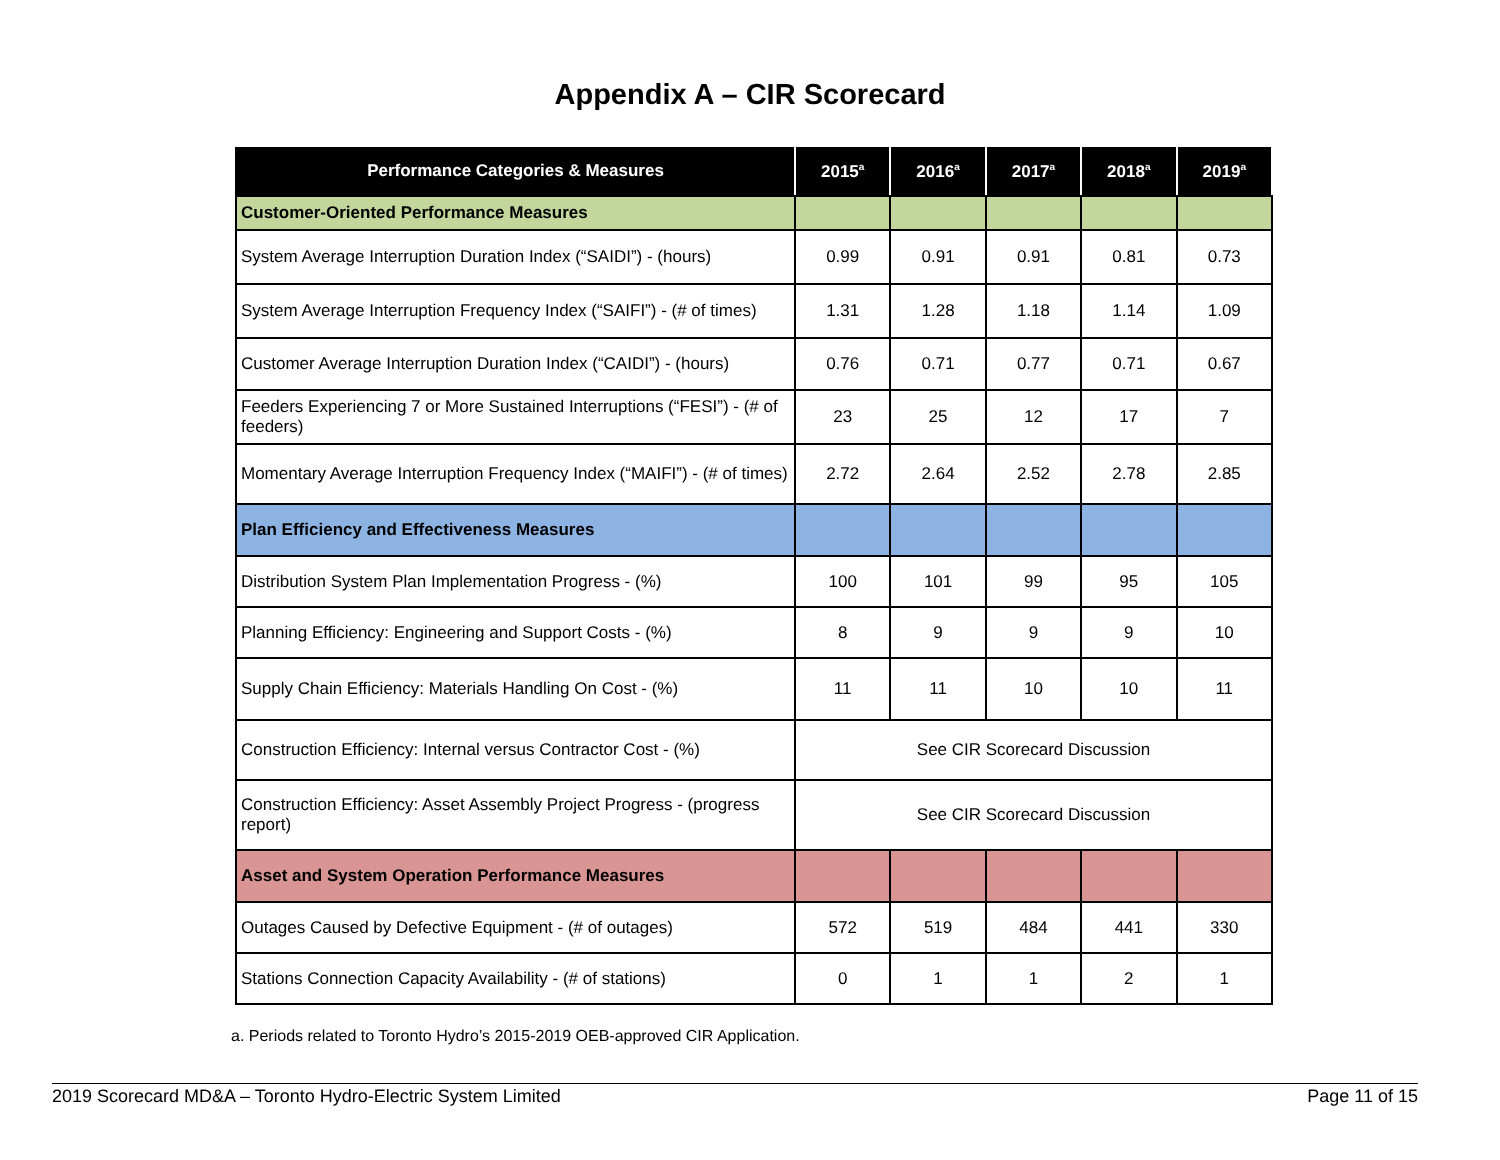Appendix A – CIR Scorecard
| Performance Categories & Measures | 2015<sup>a</sup> | 2016<sup>a</sup> | 2017<sup>a</sup> | 2018<sup>a</sup> | 2019<sup>a</sup> |
| --- | --- | --- | --- | --- | --- |
| Customer-Oriented Performance Measures | | | | | |
| System Average Interruption Duration Index (“SAIDI”) - (hours) | 0.99 | 0.91 | 0.91 | 0.81 | 0.73 |
| System Average Interruption Frequency Index (“SAIFI”) - (# of times) | 1.31 | 1.28 | 1.18 | 1.14 | 1.09 |
| Customer Average Interruption Duration Index (“CAIDI”) - (hours) | 0.76 | 0.71 | 0.77 | 0.71 | 0.67 |
| Feeders Experiencing 7 or More Sustained Interruptions (“FESI”) - (# of feeders) | 23 | 25 | 12 | 17 | 7 |
| Momentary Average Interruption Frequency Index (“MAIFI”) - (# of times) | 2.72 | 2.64 | 2.52 | 2.78 | 2.85 |
| Plan Efficiency and Effectiveness Measures | | | | | |
| Distribution System Plan Implementation Progress - (%) | 100 | 101 | 99 | 95 | 105 |
| Planning Efficiency: Engineering and Support Costs - (%) | 8 | 9 | 9 | 9 | 10 |
| Supply Chain Efficiency: Materials Handling On Cost - (%) | 11 | 11 | 10 | 10 | 11 |
| Construction Efficiency: Internal versus Contractor Cost - (%) | See CIR Scorecard Discussion | | | | |
| Construction Efficiency: Asset Assembly Project Progress - (progress report) | See CIR Scorecard Discussion | | | | |
| Asset and System Operation Performance Measures | | | | | |
| Outages Caused by Defective Equipment - (# of outages) | 572 | 519 | 484 | 441 | 330 |
| Stations Connection Capacity Availability - (# of stations) | 0 | 1 | 1 | 2 | 1 |
a. Periods related to Toronto Hydro’s 2015-2019 OEB-approved CIR Application.
2019 Scorecard MD&A – Toronto Hydro-Electric System Limited Page 11 of 15